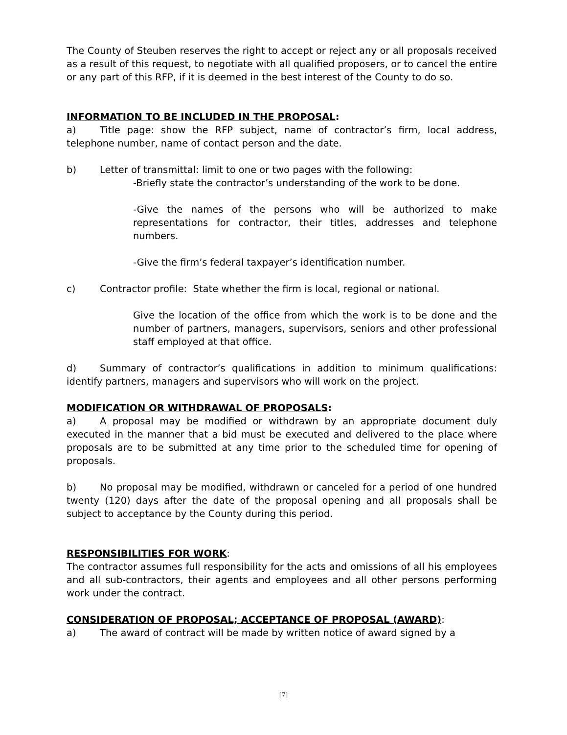The County of Steuben reserves the right to accept or reject any or all proposals received as a result of this request, to negotiate with all qualified proposers, or to cancel the entire or any part of this RFP, if it is deemed in the best interest of the County to do so.
INFORMATION TO BE INCLUDED IN THE PROPOSAL:
a) Title page: show the RFP subject, name of contractor’s firm, local address, telephone number, name of contact person and the date.
b) Letter of transmittal: limit to one or two pages with the following:
-Briefly state the contractor’s understanding of the work to be done.
-Give the names of the persons who will be authorized to make representations for contractor, their titles, addresses and telephone numbers.
-Give the firm’s federal taxpayer’s identification number.
c) Contractor profile: State whether the firm is local, regional or national.
Give the location of the office from which the work is to be done and the number of partners, managers, supervisors, seniors and other professional staff employed at that office.
d) Summary of contractor’s qualifications in addition to minimum qualifications: identify partners, managers and supervisors who will work on the project.
MODIFICATION OR WITHDRAWAL OF PROPOSALS:
a) A proposal may be modified or withdrawn by an appropriate document duly executed in the manner that a bid must be executed and delivered to the place where proposals are to be submitted at any time prior to the scheduled time for opening of proposals.
b) No proposal may be modified, withdrawn or canceled for a period of one hundred twenty (120) days after the date of the proposal opening and all proposals shall be subject to acceptance by the County during this period.
RESPONSIBILITIES FOR WORK:
The contractor assumes full responsibility for the acts and omissions of all his employees and all sub-contractors, their agents and employees and all other persons performing work under the contract.
CONSIDERATION OF PROPOSAL; ACCEPTANCE OF PROPOSAL (AWARD):
a) The award of contract will be made by written notice of award signed by a
[7]